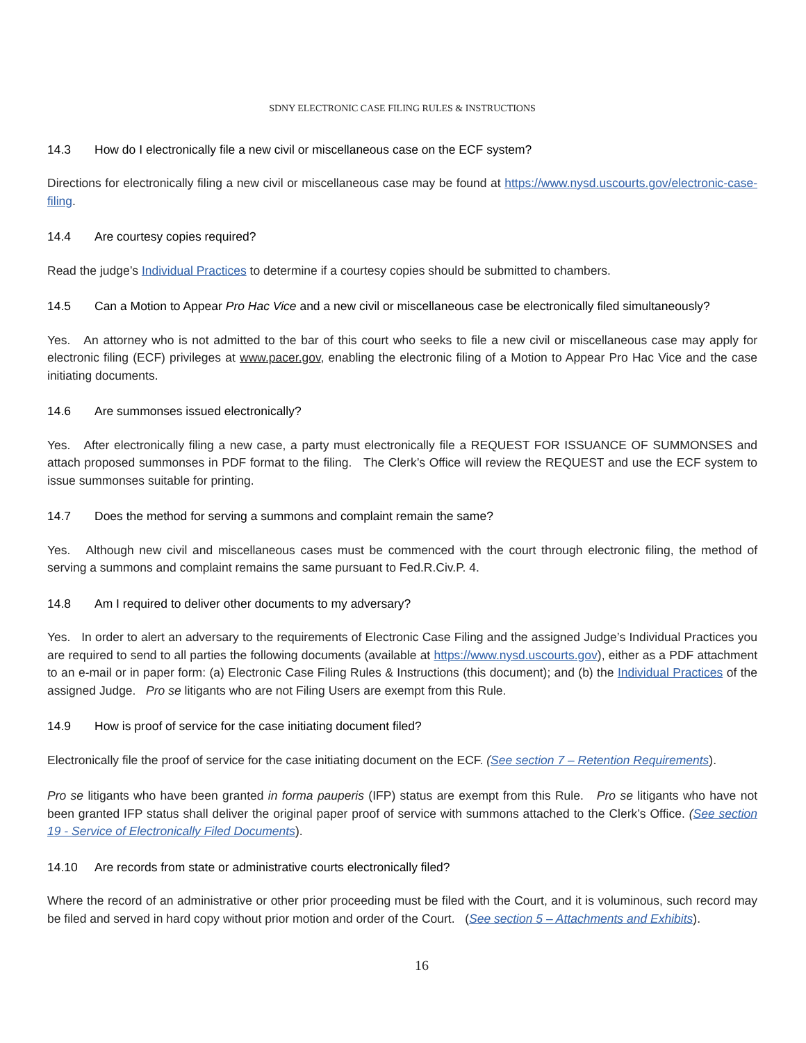SDNY ELECTRONIC CASE FILING RULES & INSTRUCTIONS
14.3 How do I electronically file a new civil or miscellaneous case on the ECF system?
Directions for electronically filing a new civil or miscellaneous case may be found at https://www.nysd.uscourts.gov/electronic-case-filing.
14.4 Are courtesy copies required?
Read the judge’s Individual Practices to determine if a courtesy copies should be submitted to chambers.
14.5 Can a Motion to Appear Pro Hac Vice and a new civil or miscellaneous case be electronically filed simultaneously?
Yes. An attorney who is not admitted to the bar of this court who seeks to file a new civil or miscellaneous case may apply for electronic filing (ECF) privileges at www.pacer.gov, enabling the electronic filing of a Motion to Appear Pro Hac Vice and the case initiating documents.
14.6 Are summonses issued electronically?
Yes. After electronically filing a new case, a party must electronically file a REQUEST FOR ISSUANCE OF SUMMONSES and attach proposed summonses in PDF format to the filing. The Clerk’s Office will review the REQUEST and use the ECF system to issue summonses suitable for printing.
14.7 Does the method for serving a summons and complaint remain the same?
Yes. Although new civil and miscellaneous cases must be commenced with the court through electronic filing, the method of serving a summons and complaint remains the same pursuant to Fed.R.Civ.P. 4.
14.8 Am I required to deliver other documents to my adversary?
Yes. In order to alert an adversary to the requirements of Electronic Case Filing and the assigned Judge’s Individual Practices you are required to send to all parties the following documents (available at https://www.nysd.uscourts.gov), either as a PDF attachment to an e-mail or in paper form: (a) Electronic Case Filing Rules & Instructions (this document); and (b) the Individual Practices of the assigned Judge. Pro se litigants who are not Filing Users are exempt from this Rule.
14.9 How is proof of service for the case initiating document filed?
Electronically file the proof of service for the case initiating document on the ECF. (See section 7 – Retention Requirements).
Pro se litigants who have been granted in forma pauperis (IFP) status are exempt from this Rule. Pro se litigants who have not been granted IFP status shall deliver the original paper proof of service with summons attached to the Clerk’s Office. (See section 19 - Service of Electronically Filed Documents).
14.10 Are records from state or administrative courts electronically filed?
Where the record of an administrative or other prior proceeding must be filed with the Court, and it is voluminous, such record may be filed and served in hard copy without prior motion and order of the Court. (See section 5 – Attachments and Exhibits).
16